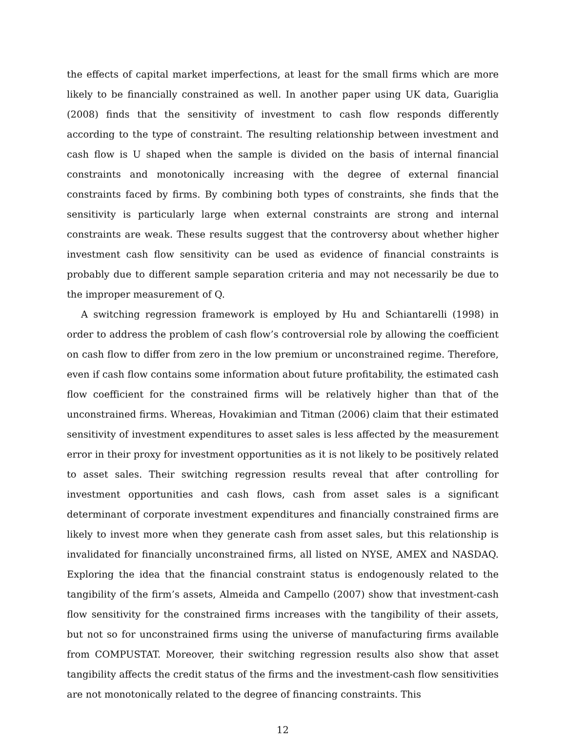the effects of capital market imperfections, at least for the small firms which are more likely to be financially constrained as well. In another paper using UK data, Guariglia (2008) finds that the sensitivity of investment to cash flow responds differently according to the type of constraint. The resulting relationship between investment and cash flow is U shaped when the sample is divided on the basis of internal financial constraints and monotonically increasing with the degree of external financial constraints faced by firms. By combining both types of constraints, she finds that the sensitivity is particularly large when external constraints are strong and internal constraints are weak. These results suggest that the controversy about whether higher investment cash flow sensitivity can be used as evidence of financial constraints is probably due to different sample separation criteria and may not necessarily be due to the improper measurement of Q.
A switching regression framework is employed by Hu and Schiantarelli (1998) in order to address the problem of cash flow’s controversial role by allowing the coefficient on cash flow to differ from zero in the low premium or unconstrained regime. Therefore, even if cash flow contains some information about future profitability, the estimated cash flow coefficient for the constrained firms will be relatively higher than that of the unconstrained firms. Whereas, Hovakimian and Titman (2006) claim that their estimated sensitivity of investment expenditures to asset sales is less affected by the measurement error in their proxy for investment opportunities as it is not likely to be positively related to asset sales. Their switching regression results reveal that after controlling for investment opportunities and cash flows, cash from asset sales is a significant determinant of corporate investment expenditures and financially constrained firms are likely to invest more when they generate cash from asset sales, but this relationship is invalidated for financially unconstrained firms, all listed on NYSE, AMEX and NASDAQ. Exploring the idea that the financial constraint status is endogenously related to the tangibility of the firm’s assets, Almeida and Campello (2007) show that investment-cash flow sensitivity for the constrained firms increases with the tangibility of their assets, but not so for unconstrained firms using the universe of manufacturing firms available from COMPUSTAT. Moreover, their switching regression results also show that asset tangibility affects the credit status of the firms and the investment-cash flow sensitivities are not monotonically related to the degree of financing constraints. This
12